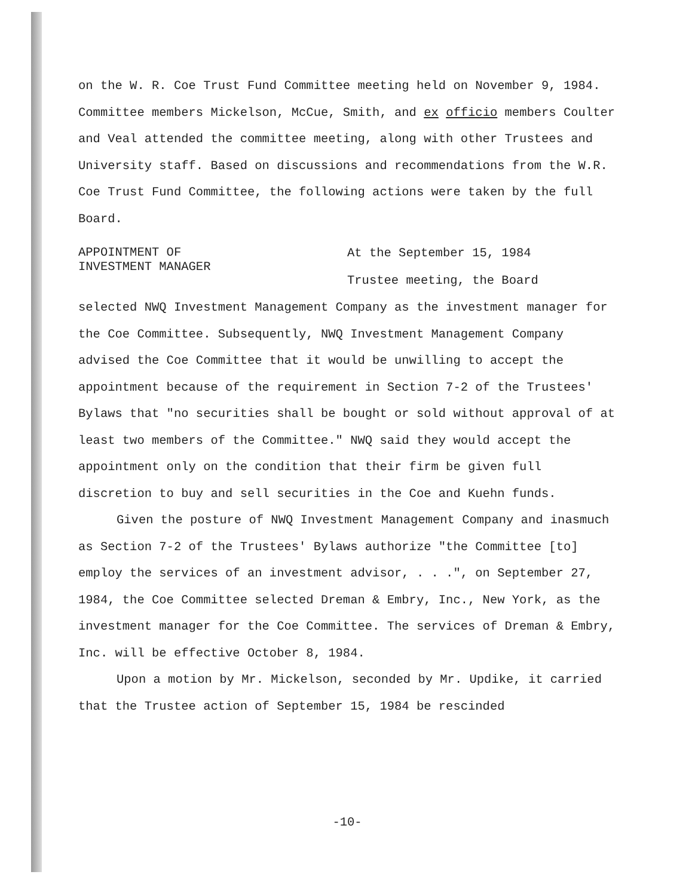on the W. R. Coe Trust Fund Committee meeting held on November 9, 1984. Committee members Mickelson, McCue, Smith, and ex officio members Coulter and Veal attended the committee meeting, along with other Trustees and University staff. Based on discussions and recommendations from the W.R. Coe Trust Fund Committee, the following actions were taken by the full Board.
APPOINTMENT OF
INVESTMENT MANAGER
At the September 15, 1984
Trustee meeting, the Board
selected NWQ Investment Management Company as the investment manager for the Coe Committee. Subsequently, NWQ Investment Management Company advised the Coe Committee that it would be unwilling to accept the appointment because of the requirement in Section 7-2 of the Trustees' Bylaws that "no securities shall be bought or sold without approval of at least two members of the Committee." NWQ said they would accept the appointment only on the condition that their firm be given full discretion to buy and sell securities in the Coe and Kuehn funds.
Given the posture of NWQ Investment Management Company and inasmuch as Section 7-2 of the Trustees' Bylaws authorize "the Committee [to] employ the services of an investment advisor, . . .", on September 27, 1984, the Coe Committee selected Dreman & Embry, Inc., New York, as the investment manager for the Coe Committee. The services of Dreman & Embry, Inc. will be effective October 8, 1984.
Upon a motion by Mr. Mickelson, seconded by Mr. Updike, it carried that the Trustee action of September 15, 1984 be rescinded
-10-